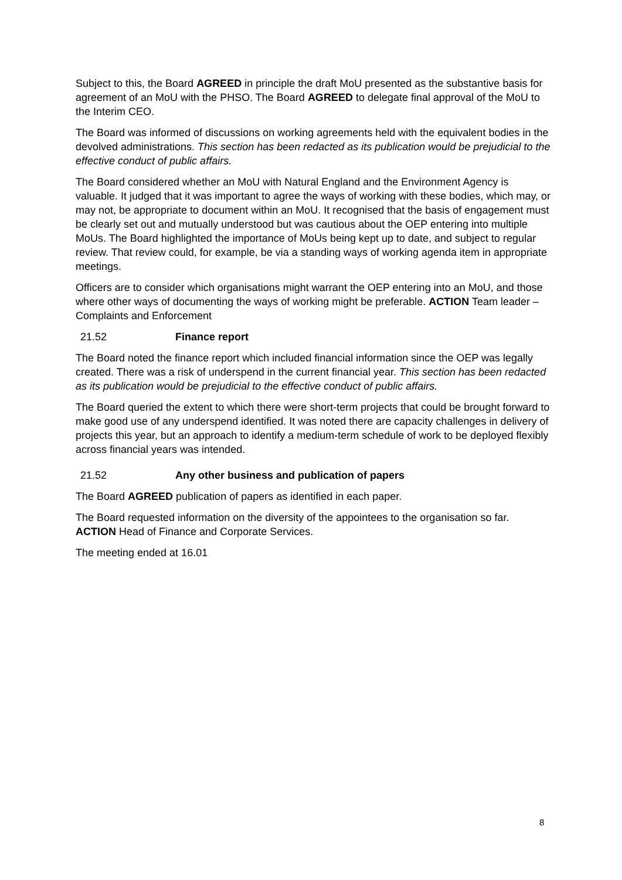Subject to this, the Board AGREED in principle the draft MoU presented as the substantive basis for agreement of an MoU with the PHSO. The Board AGREED to delegate final approval of the MoU to the Interim CEO.
The Board was informed of discussions on working agreements held with the equivalent bodies in the devolved administrations. This section has been redacted as its publication would be prejudicial to the effective conduct of public affairs.
The Board considered whether an MoU with Natural England and the Environment Agency is valuable. It judged that it was important to agree the ways of working with these bodies, which may, or may not, be appropriate to document within an MoU. It recognised that the basis of engagement must be clearly set out and mutually understood but was cautious about the OEP entering into multiple MoUs. The Board highlighted the importance of MoUs being kept up to date, and subject to regular review. That review could, for example, be via a standing ways of working agenda item in appropriate meetings.
Officers are to consider which organisations might warrant the OEP entering into an MoU, and those where other ways of documenting the ways of working might be preferable. ACTION Team leader – Complaints and Enforcement
21.52 Finance report
The Board noted the finance report which included financial information since the OEP was legally created. There was a risk of underspend in the current financial year. This section has been redacted as its publication would be prejudicial to the effective conduct of public affairs.
The Board queried the extent to which there were short-term projects that could be brought forward to make good use of any underspend identified. It was noted there are capacity challenges in delivery of projects this year, but an approach to identify a medium-term schedule of work to be deployed flexibly across financial years was intended.
21.52 Any other business and publication of papers
The Board AGREED publication of papers as identified in each paper.
The Board requested information on the diversity of the appointees to the organisation so far. ACTION Head of Finance and Corporate Services.
The meeting ended at 16.01
8